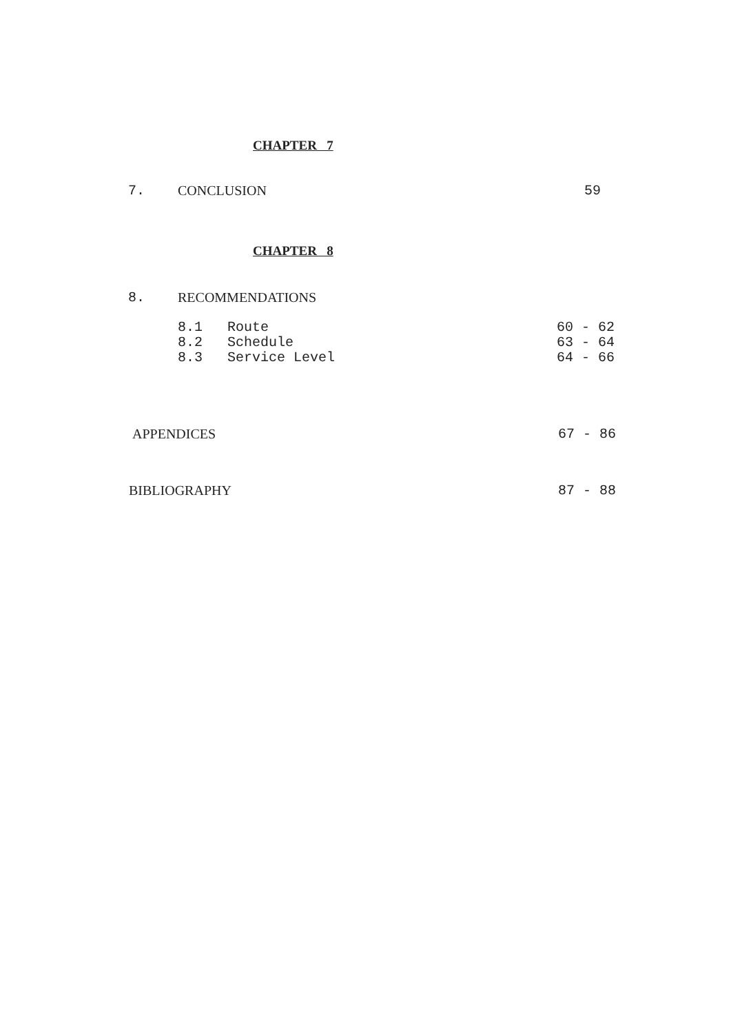CHAPTER 7
7. CONCLUSION 59
CHAPTER 8
8. RECOMMENDATIONS
8.1 Route 60 - 62
8.2 Schedule 63 - 64
8.3 Service Level 64 - 66
APPENDICES 67 - 86
BIBLIOGRAPHY 87 - 88